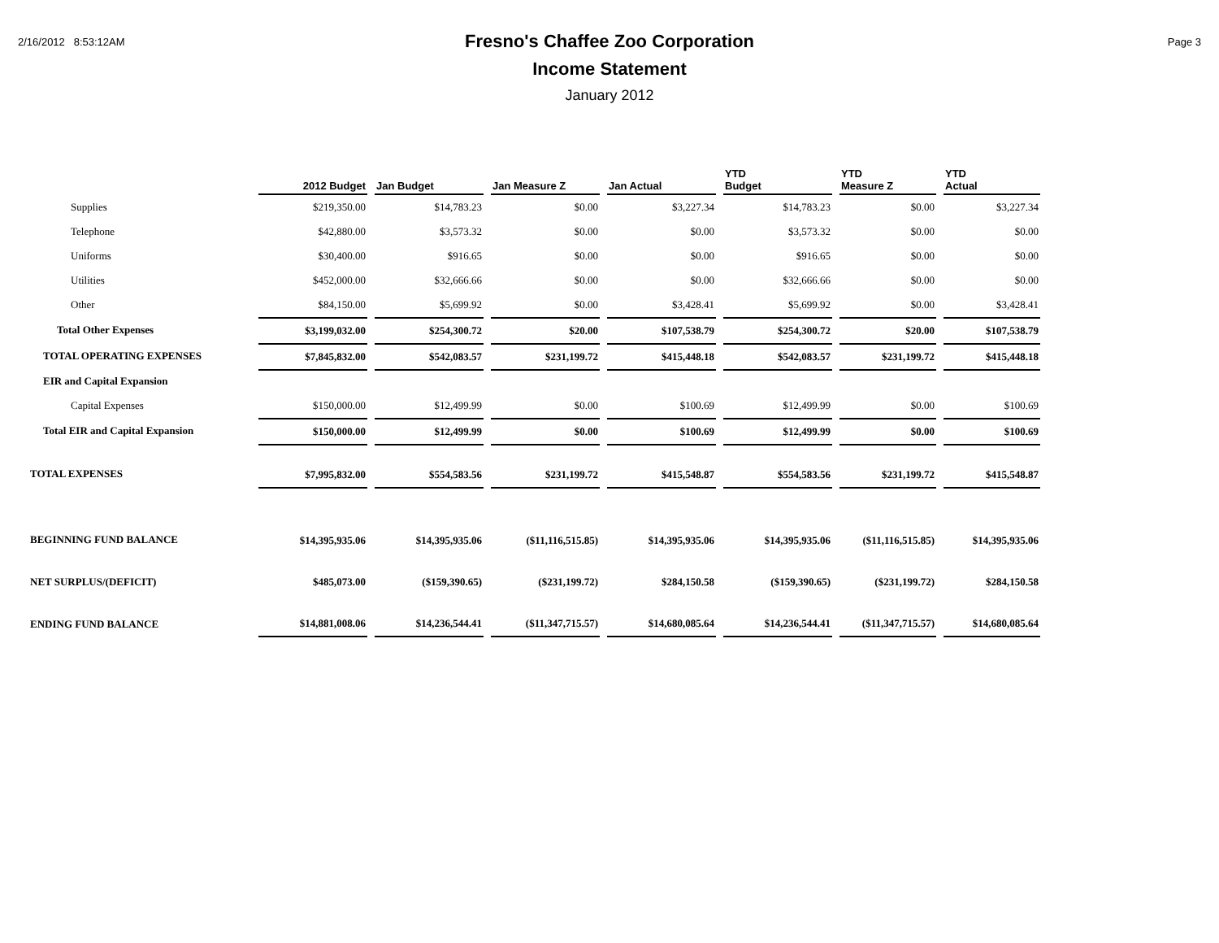2/16/2012 8:53:12AM
Fresno's Chaffee Zoo Corporation
Income Statement
January 2012
Page 3
| | 2012 Budget | Jan Budget | Jan Measure Z | Jan Actual | YTD Budget | YTD Measure Z | YTD Actual |
| --- | --- | --- | --- | --- | --- | --- | --- |
| Supplies | $219,350.00 | $14,783.23 | $0.00 | $3,227.34 | $14,783.23 | $0.00 | $3,227.34 |
| Telephone | $42,880.00 | $3,573.32 | $0.00 | $0.00 | $3,573.32 | $0.00 | $0.00 |
| Uniforms | $30,400.00 | $916.65 | $0.00 | $0.00 | $916.65 | $0.00 | $0.00 |
| Utilities | $452,000.00 | $32,666.66 | $0.00 | $0.00 | $32,666.66 | $0.00 | $0.00 |
| Other | $84,150.00 | $5,699.92 | $0.00 | $3,428.41 | $5,699.92 | $0.00 | $3,428.41 |
| Total Other Expenses | $3,199,032.00 | $254,300.72 | $20.00 | $107,538.79 | $254,300.72 | $20.00 | $107,538.79 |
| TOTAL OPERATING EXPENSES | $7,845,832.00 | $542,083.57 | $231,199.72 | $415,448.18 | $542,083.57 | $231,199.72 | $415,448.18 |
| EIR and Capital Expansion | | | | | | | |
| Capital Expenses | $150,000.00 | $12,499.99 | $0.00 | $100.69 | $12,499.99 | $0.00 | $100.69 |
| Total EIR and Capital Expansion | $150,000.00 | $12,499.99 | $0.00 | $100.69 | $12,499.99 | $0.00 | $100.69 |
| TOTAL EXPENSES | $7,995,832.00 | $554,583.56 | $231,199.72 | $415,548.87 | $554,583.56 | $231,199.72 | $415,548.87 |
| BEGINNING FUND BALANCE | $14,395,935.06 | $14,395,935.06 | ($11,116,515.85) | $14,395,935.06 | $14,395,935.06 | ($11,116,515.85) | $14,395,935.06 |
| NET SURPLUS/(DEFICIT) | $485,073.00 | ($159,390.65) | ($231,199.72) | $284,150.58 | ($159,390.65) | ($231,199.72) | $284,150.58 |
| ENDING FUND BALANCE | $14,881,008.06 | $14,236,544.41 | ($11,347,715.57) | $14,680,085.64 | $14,236,544.41 | ($11,347,715.57) | $14,680,085.64 |